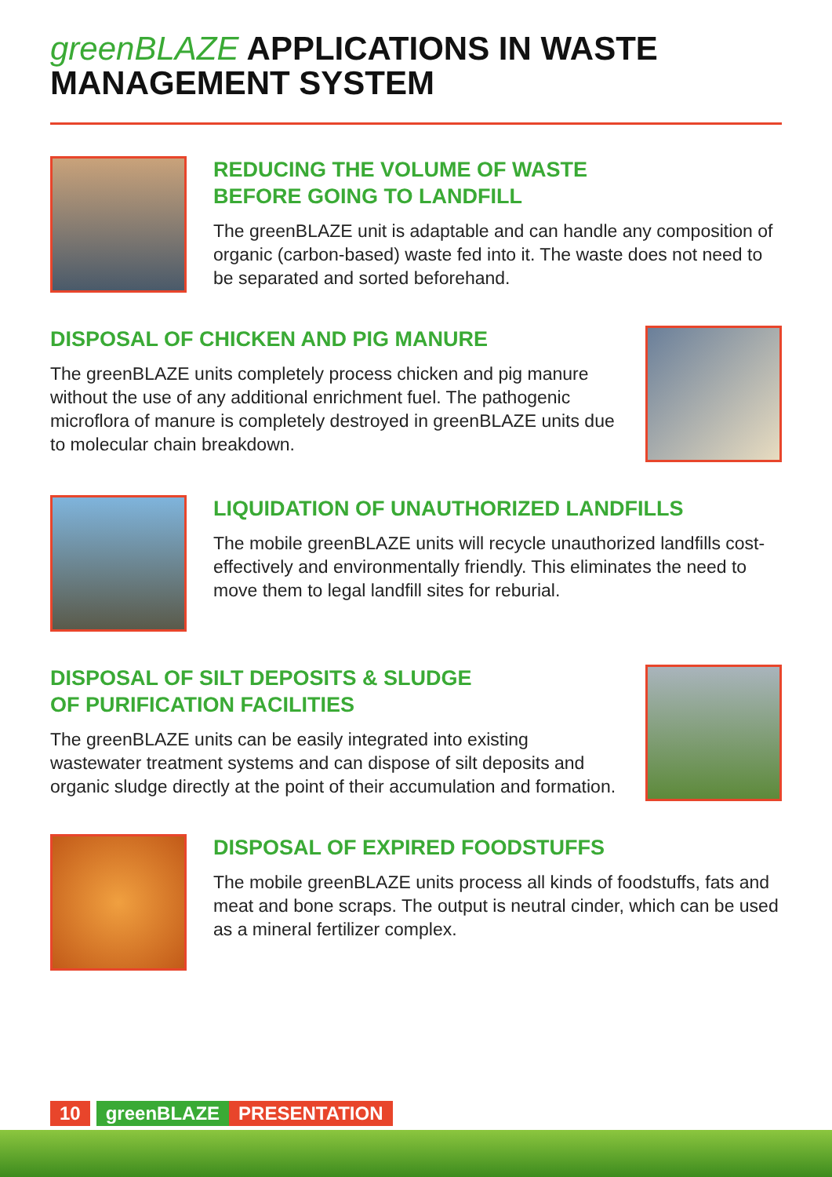greenBLAZE APPLICATIONS IN WASTE MANAGEMENT SYSTEM
REDUCING THE VOLUME OF WASTE
BEFORE GOING TO LANDFILL
The greenBLAZE unit is adaptable and can handle any composition of organic (carbon-based) waste fed into it. The waste does not need to be separated and sorted beforehand.
DISPOSAL OF CHICKEN AND PIG MANURE
The greenBLAZE units completely process chicken and pig manure without the use of any additional enrichment fuel. The pathogenic microflora of manure is completely destroyed in greenBLAZE units due to molecular chain breakdown.
LIQUIDATION OF UNAUTHORIZED LANDFILLS
The mobile greenBLAZE units will recycle unauthorized landfills cost-effectively and environmentally friendly. This eliminates the need to move them to legal landfill sites for reburial.
DISPOSAL OF SILT DEPOSITS & SLUDGE
OF PURIFICATION FACILITIES
The greenBLAZE units can be easily integrated into existing wastewater treatment systems and can dispose of silt deposits and organic sludge directly at the point of their accumulation and formation.
DISPOSAL OF EXPIRED FOODSTUFFS
The mobile greenBLAZE units process all kinds of foodstuffs, fats and meat and bone scraps. The output is neutral cinder, which can be used as a mineral fertilizer complex.
10 greenBLAZE PRESENTATION